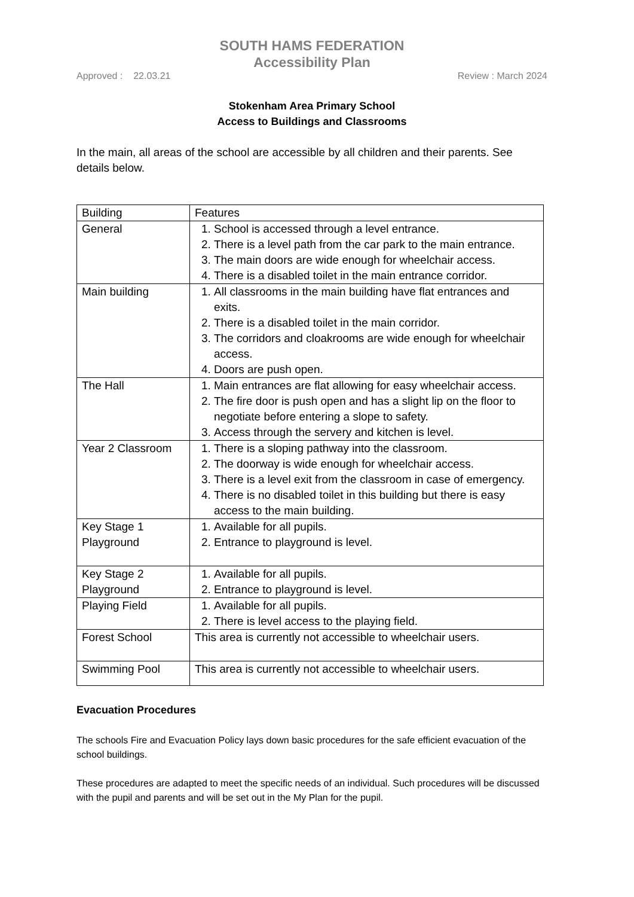SOUTH HAMS FEDERATION
Accessibility Plan
Approved : 22.03.21 Review : March 2024
Stokenham Area Primary School
Access to Buildings and Classrooms
In the main, all areas of the school are accessible by all children and their parents. See details below.
| Building | Features |
| General | 1. School is accessed through a level entrance. 2. There is a level path from the car park to the main entrance. 3. The main doors are wide enough for wheelchair access. 4. There is a disabled toilet in the main entrance corridor. |
| Main building | 1. All classrooms in the main building have flat entrances and exits. 2. There is a disabled toilet in the main corridor. 3. The corridors and cloakrooms are wide enough for wheelchair access. 4. Doors are push open. |
| The Hall | 1. Main entrances are flat allowing for easy wheelchair access. 2. The fire door is push open and has a slight lip on the floor to negotiate before entering a slope to safety. 3. Access through the servery and kitchen is level. |
| Year 2 Classroom | 1. There is a sloping pathway into the classroom. 2. The doorway is wide enough for wheelchair access. 3. There is a level exit from the classroom in case of emergency. 4. There is no disabled toilet in this building but there is easy access to the main building. |
| Key Stage 1 Playground | 1. Available for all pupils. 2. Entrance to playground is level. |
| Key Stage 2 Playground | 1. Available for all pupils. 2. Entrance to playground is level. |
| Playing Field | 1. Available for all pupils. 2. There is level access to the playing field. |
| Forest School | This area is currently not accessible to wheelchair users. |
| Swimming Pool | This area is currently not accessible to wheelchair users. |
Evacuation Procedures
The schools Fire and Evacuation Policy lays down basic procedures for the safe efficient evacuation of the school buildings.
These procedures are adapted to meet the specific needs of an individual. Such procedures will be discussed with the pupil and parents and will be set out in the My Plan for the pupil.